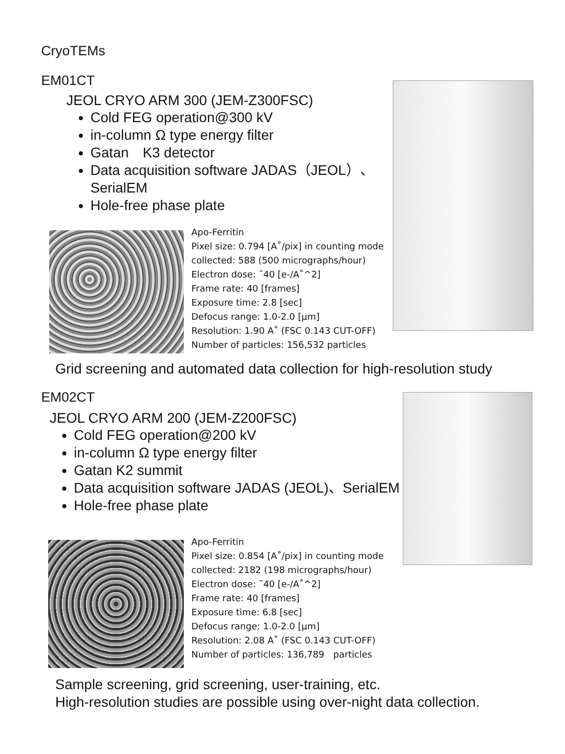CryoTEMs
EM01CT
JEOL CRYO ARM 300 (JEM-Z300FSC)
Cold FEG operation@300 kV
in-column Ω type energy filter
Gatan　K3 detector
Data acquisition software JADAS（JEOL）、SerialEM
Hole-free phase plate
Apo-Ferritin
Pixel size: 0.794 [A˚/pix] in counting mode
collected: 588 (500 micrographs/hour)
Electron dose: ˜40 [e-/A˚^2]
Frame rate: 40 [frames]
Exposure time: 2.8 [sec]
Defocus range: 1.0-2.0 [μm]
Resolution: 1.90 A˚ (FSC 0.143 CUT-OFF)
Number of particles: 156,532 particles
Grid screening and automated data collection for high-resolution study
EM02CT
JEOL CRYO ARM 200 (JEM-Z200FSC)
Cold FEG operation@200 kV
in-column Ω type energy filter
Gatan K2 summit
Data acquisition software JADAS (JEOL)、SerialEM
Hole-free phase plate
Apo-Ferritin
Pixel size: 0.854 [A˚/pix] in counting mode
collected: 2182 (198 micrographs/hour)
Electron dose: ˜40 [e-/A˚^2]
Frame rate: 40 [frames]
Exposure time: 6.8 [sec]
Defocus range: 1.0-2.0 [μm]
Resolution: 2.08 A˚ (FSC 0.143 CUT-OFF)
Number of particles: 136,789　particles
Sample screening, grid screening, user-training, etc.
High-resolution studies are possible using over-night data collection.